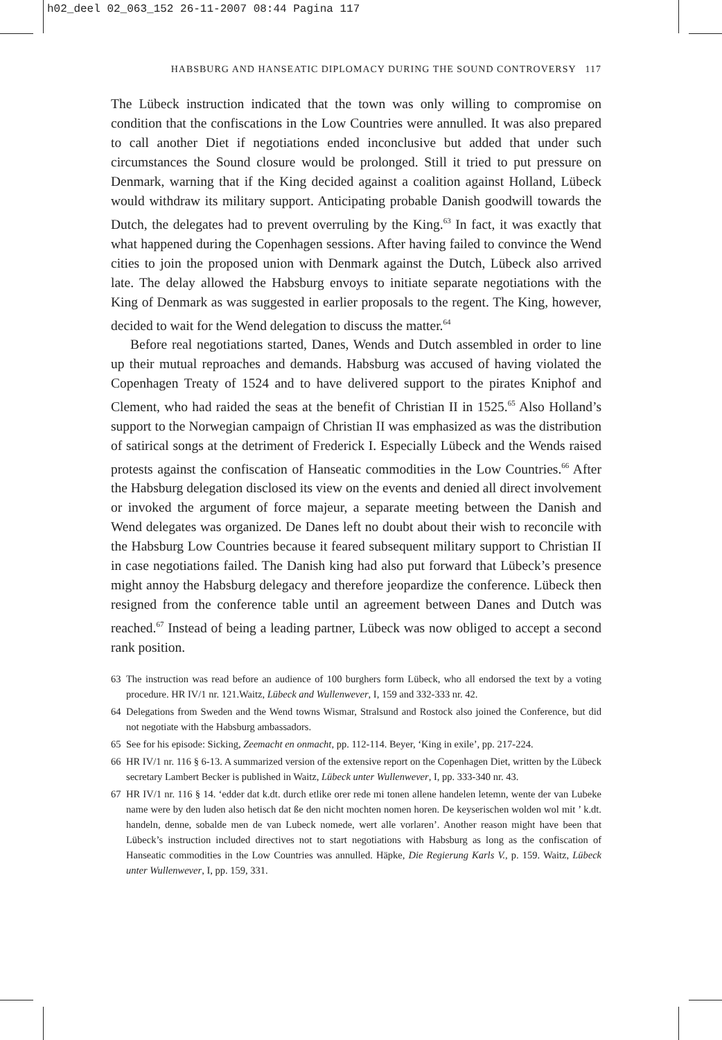h02_deel 02_063_152 26-11-2007 08:44 Pagina 117
HABSBURG AND HANSEATIC DIPLOMACY DURING THE SOUND CONTROVERSY 117
The Lübeck instruction indicated that the town was only willing to compromise on condition that the confiscations in the Low Countries were annulled. It was also prepared to call another Diet if negotiations ended inconclusive but added that under such circumstances the Sound closure would be prolonged. Still it tried to put pressure on Denmark, warning that if the King decided against a coalition against Holland, Lübeck would withdraw its military support. Anticipating probable Danish goodwill towards the Dutch, the delegates had to prevent overruling by the King.<sup>63</sup> In fact, it was exactly that what happened during the Copenhagen sessions. After having failed to convince the Wend cities to join the proposed union with Denmark against the Dutch, Lübeck also arrived late. The delay allowed the Habsburg envoys to initiate separate negotiations with the King of Denmark as was suggested in earlier proposals to the regent. The King, however, decided to wait for the Wend delegation to discuss the matter.<sup>64</sup>
Before real negotiations started, Danes, Wends and Dutch assembled in order to line up their mutual reproaches and demands. Habsburg was accused of having violated the Copenhagen Treaty of 1524 and to have delivered support to the pirates Kniphof and Clement, who had raided the seas at the benefit of Christian II in 1525.<sup>65</sup> Also Holland’s support to the Norwegian campaign of Christian II was emphasized as was the distribution of satirical songs at the detriment of Frederick I. Especially Lübeck and the Wends raised protests against the confiscation of Hanseatic commodities in the Low Countries.<sup>66</sup> After the Habsburg delegation disclosed its view on the events and denied all direct involvement or invoked the argument of force majeur, a separate meeting between the Danish and Wend delegates was organized. De Danes left no doubt about their wish to reconcile with the Habsburg Low Countries because it feared subsequent military support to Christian II in case negotiations failed. The Danish king had also put forward that Lübeck’s presence might annoy the Habsburg delegacy and therefore jeopardize the conference. Lübeck then resigned from the conference table until an agreement between Danes and Dutch was reached.<sup>67</sup> Instead of being a leading partner, Lübeck was now obliged to accept a second rank position.
63 The instruction was read before an audience of 100 burghers form Lübeck, who all endorsed the text by a voting procedure. HR IV/1 nr. 121.Waitz, Lübeck and Wullenwever, I, 159 and 332-333 nr. 42.
64 Delegations from Sweden and the Wend towns Wismar, Stralsund and Rostock also joined the Conference, but did not negotiate with the Habsburg ambassadors.
65 See for his episode: Sicking, Zeemacht en onmacht, pp. 112-114. Beyer, ‘King in exile’, pp. 217-224.
66 HR IV/1 nr. 116 § 6-13. A summarized version of the extensive report on the Copenhagen Diet, written by the Lübeck secretary Lambert Becker is published in Waitz, Lübeck unter Wullenwever, I, pp. 333-340 nr. 43.
67 HR IV/1 nr. 116 § 14. ‘edder dat k.dt. durch etlike orer rede mi tonen allene handelen letemn, wente der van Lubeke name were by den luden also hetisch dat ße den nicht mochten nomen horen. De keyserischen wolden wol mit ’ k.dt. handeln, denne, sobalde men de van Lubeck nomede, wert alle vorlaren’. Another reason might have been that Lübeck’s instruction included directives not to start negotiations with Habsburg as long as the confiscation of Hanseatic commodities in the Low Countries was annulled. Häpke, Die Regierung Karls V., p. 159. Waitz, Lübeck unter Wullenwever, I, pp. 159, 331.